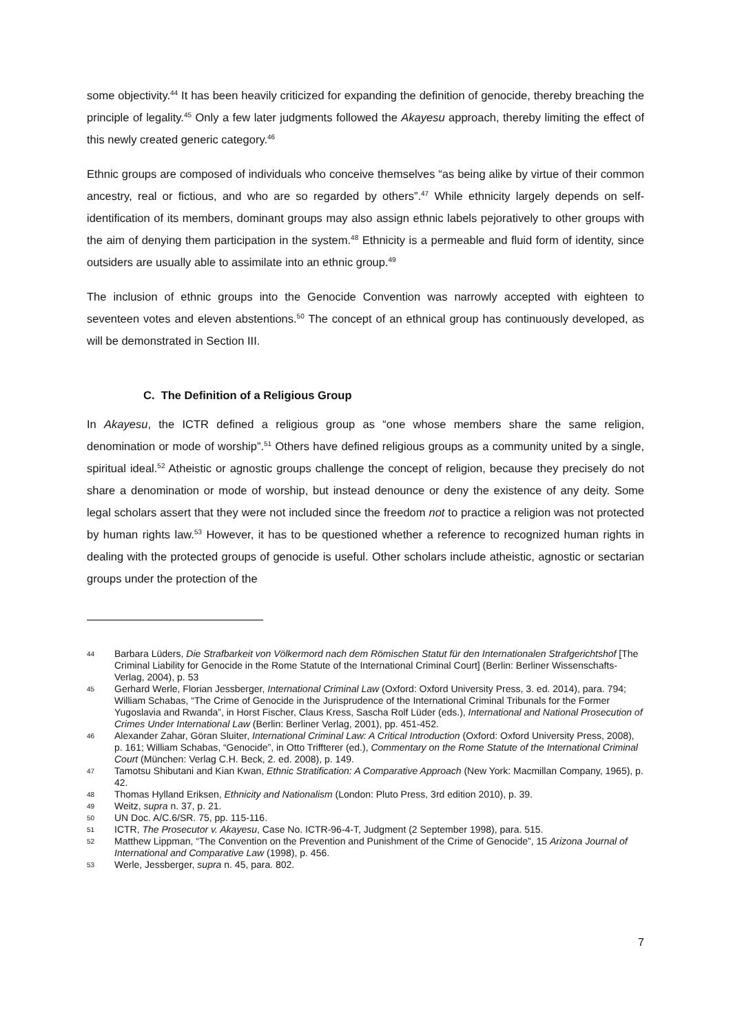some objectivity.<sup>44</sup> It has been heavily criticized for expanding the definition of genocide, thereby breaching the principle of legality.<sup>45</sup> Only a few later judgments followed the Akayesu approach, thereby limiting the effect of this newly created generic category.<sup>46</sup>
Ethnic groups are composed of individuals who conceive themselves “as being alike by virtue of their common ancestry, real or fictious, and who are so regarded by others”.<sup>47</sup> While ethnicity largely depends on self-identification of its members, dominant groups may also assign ethnic labels pejoratively to other groups with the aim of denying them participation in the system.<sup>48</sup> Ethnicity is a permeable and fluid form of identity, since outsiders are usually able to assimilate into an ethnic group.<sup>49</sup>
The inclusion of ethnic groups into the Genocide Convention was narrowly accepted with eighteen to seventeen votes and eleven abstentions.<sup>50</sup> The concept of an ethnical group has continuously developed, as will be demonstrated in Section III.
C. The Definition of a Religious Group
In Akayesu, the ICTR defined a religious group as “one whose members share the same religion, denomination or mode of worship”.<sup>51</sup> Others have defined religious groups as a community united by a single, spiritual ideal.<sup>52</sup> Atheistic or agnostic groups challenge the concept of religion, because they precisely do not share a denomination or mode of worship, but instead denounce or deny the existence of any deity. Some legal scholars assert that they were not included since the freedom not to practice a religion was not protected by human rights law.<sup>53</sup> However, it has to be questioned whether a reference to recognized human rights in dealing with the protected groups of genocide is useful. Other scholars include atheistic, agnostic or sectarian groups under the protection of the
44 Barbara Lüders, Die Strafbarkeit von Völkermord nach dem Römischen Statut für den Internationalen Strafgerichtshof [The Criminal Liability for Genocide in the Rome Statute of the International Criminal Court] (Berlin: Berliner Wissenschafts-Verlag, 2004), p. 53
45 Gerhard Werle, Florian Jessberger, International Criminal Law (Oxford: Oxford University Press, 3. ed. 2014), para. 794; William Schabas, “The Crime of Genocide in the Jurisprudence of the International Criminal Tribunals for the Former Yugoslavia and Rwanda”, in Horst Fischer, Claus Kress, Sascha Rolf Lüder (eds.), International and National Prosecution of Crimes Under International Law (Berlin: Berliner Verlag, 2001), pp. 451-452.
46 Alexander Zahar, Göran Sluiter, International Criminal Law: A Critical Introduction (Oxford: Oxford University Press, 2008), p. 161; William Schabas, “Genocide”, in Otto Triffterer (ed.), Commentary on the Rome Statute of the International Criminal Court (München: Verlag C.H. Beck, 2. ed. 2008), p. 149.
47 Tamotsu Shibutani and Kian Kwan, Ethnic Stratification: A Comparative Approach (New York: Macmillan Company, 1965), p. 42.
48 Thomas Hylland Eriksen, Ethnicity and Nationalism (London: Pluto Press, 3rd edition 2010), p. 39.
49 Weitz, supra n. 37, p. 21.
50 UN Doc. A/C.6/SR. 75, pp. 115-116.
51 ICTR, The Prosecutor v. Akayesu, Case No. ICTR-96-4-T, Judgment (2 September 1998), para. 515.
52 Matthew Lippman, “The Convention on the Prevention and Punishment of the Crime of Genocide”, 15 Arizona Journal of International and Comparative Law (1998), p. 456.
53 Werle, Jessberger, supra n. 45, para. 802.
7